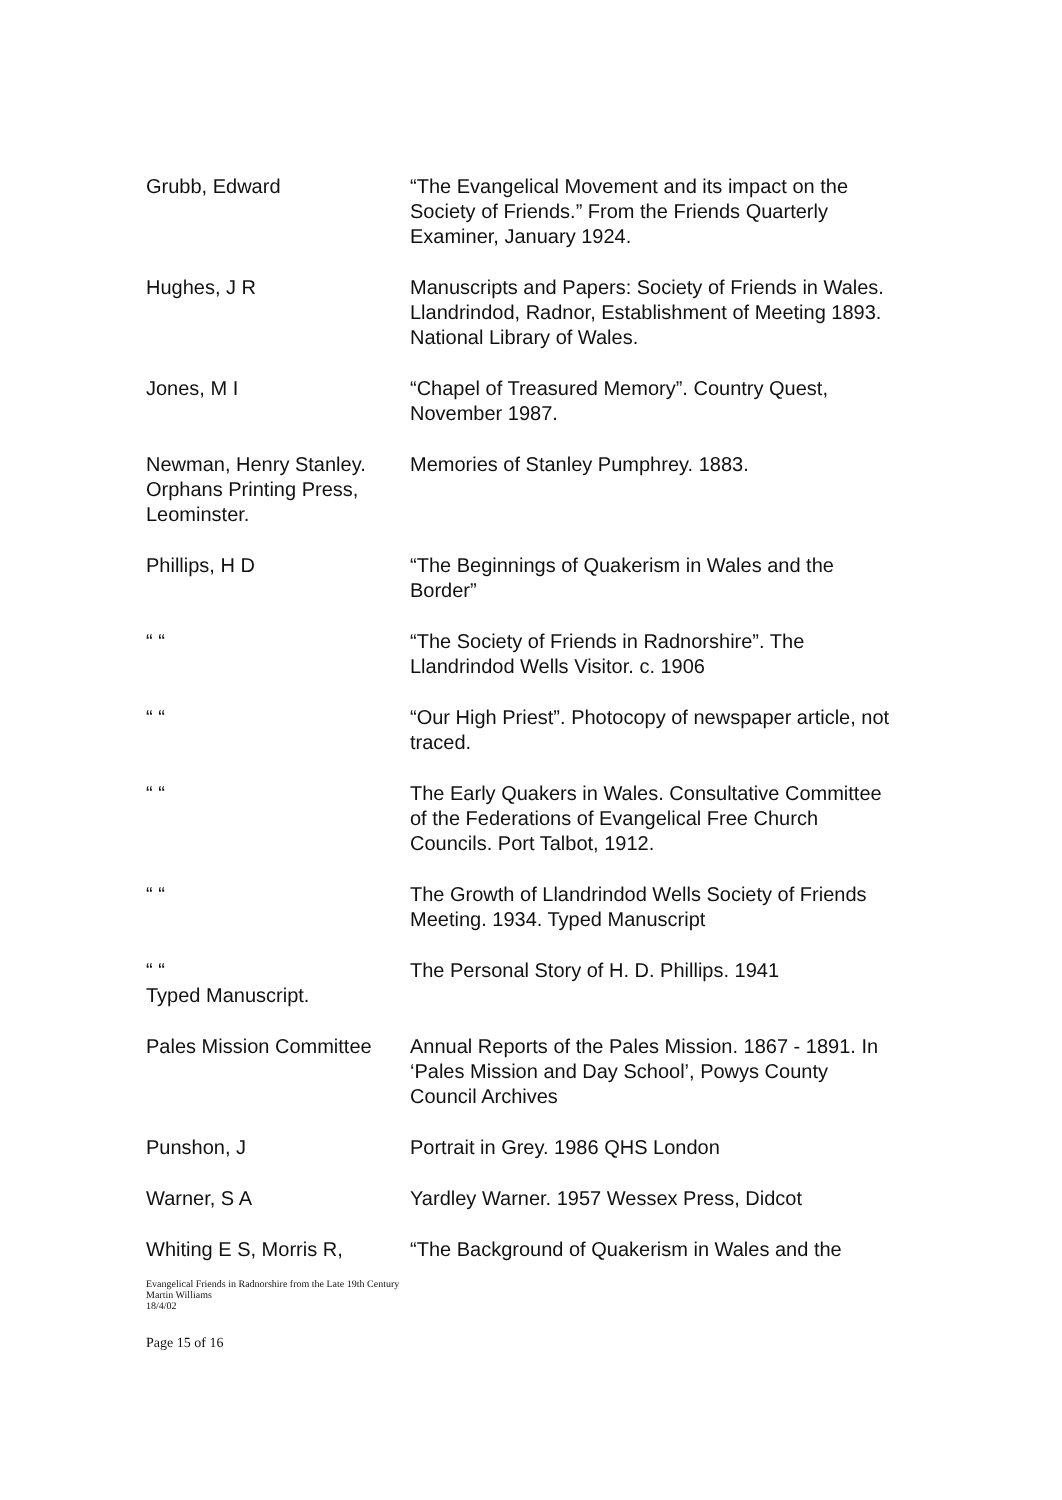Grubb, Edward “The Evangelical Movement and its impact on the Society of Friends.” From the Friends Quarterly Examiner, January 1924.
Hughes, J R Manuscripts and Papers: Society of Friends in Wales. Llandrindod, Radnor, Establishment of Meeting 1893. National Library of Wales.
Jones, M I “Chapel of Treasured Memory”. Country Quest, November 1987.
Newman, Henry Stanley. Orphans Printing Press, Leominster.
Memories of Stanley Pumphrey. 1883.
Phillips, H D “The Beginnings of Quakerism in Wales and the Border”
“ “ “The Society of Friends in Radnorshire”. The Llandrindod Wells Visitor. c. 1906
“ “ “Our High Priest”. Photocopy of newspaper article, not traced.
“ “ The Early Quakers in Wales. Consultative Committee of the Federations of Evangelical Free Church Councils. Port Talbot, 1912.
“ “ The Growth of Llandrindod Wells Society of Friends Meeting. 1934. Typed Manuscript
“ “
Typed Manuscript.
The Personal Story of H. D. Phillips. 1941
Pales Mission Committee
Annual Reports of the Pales Mission. 1867 - 1891. In ‘Pales Mission and Day School’, Powys County Council Archives
Punshon, J Portrait in Grey. 1986 QHS London
Warner, S A Yardley Warner. 1957 Wessex Press, Didcot
Whiting E S, Morris R, “The Background of Quakerism in Wales and the
Evangelical Friends in Radnorshire from the Late 19th Century
Martin Williams
18/4/02
Page 15 of 16